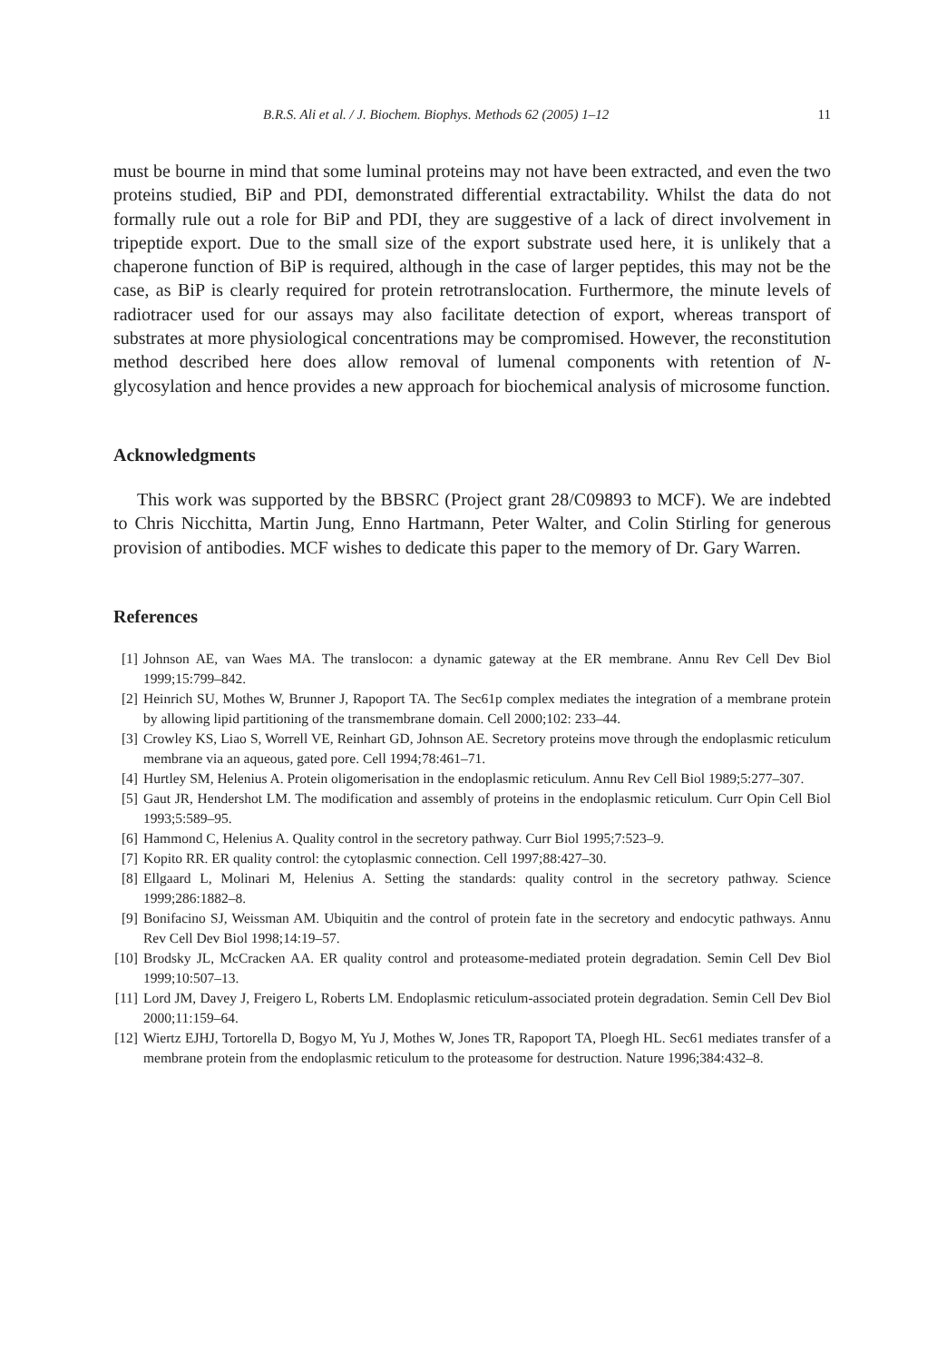B.R.S. Ali et al. / J. Biochem. Biophys. Methods 62 (2005) 1–12 11
must be bourne in mind that some luminal proteins may not have been extracted, and even the two proteins studied, BiP and PDI, demonstrated differential extractability. Whilst the data do not formally rule out a role for BiP and PDI, they are suggestive of a lack of direct involvement in tripeptide export. Due to the small size of the export substrate used here, it is unlikely that a chaperone function of BiP is required, although in the case of larger peptides, this may not be the case, as BiP is clearly required for protein retrotranslocation. Furthermore, the minute levels of radiotracer used for our assays may also facilitate detection of export, whereas transport of substrates at more physiological concentrations may be compromised. However, the reconstitution method described here does allow removal of lumenal components with retention of N-glycosylation and hence provides a new approach for biochemical analysis of microsome function.
Acknowledgments
This work was supported by the BBSRC (Project grant 28/C09893 to MCF). We are indebted to Chris Nicchitta, Martin Jung, Enno Hartmann, Peter Walter, and Colin Stirling for generous provision of antibodies. MCF wishes to dedicate this paper to the memory of Dr. Gary Warren.
References
[1] Johnson AE, van Waes MA. The translocon: a dynamic gateway at the ER membrane. Annu Rev Cell Dev Biol 1999;15:799–842.
[2] Heinrich SU, Mothes W, Brunner J, Rapoport TA. The Sec61p complex mediates the integration of a membrane protein by allowing lipid partitioning of the transmembrane domain. Cell 2000;102: 233–44.
[3] Crowley KS, Liao S, Worrell VE, Reinhart GD, Johnson AE. Secretory proteins move through the endoplasmic reticulum membrane via an aqueous, gated pore. Cell 1994;78:461–71.
[4] Hurtley SM, Helenius A. Protein oligomerisation in the endoplasmic reticulum. Annu Rev Cell Biol 1989;5:277–307.
[5] Gaut JR, Hendershot LM. The modification and assembly of proteins in the endoplasmic reticulum. Curr Opin Cell Biol 1993;5:589–95.
[6] Hammond C, Helenius A. Quality control in the secretory pathway. Curr Biol 1995;7:523–9.
[7] Kopito RR. ER quality control: the cytoplasmic connection. Cell 1997;88:427–30.
[8] Ellgaard L, Molinari M, Helenius A. Setting the standards: quality control in the secretory pathway. Science 1999;286:1882–8.
[9] Bonifacino SJ, Weissman AM. Ubiquitin and the control of protein fate in the secretory and endocytic pathways. Annu Rev Cell Dev Biol 1998;14:19–57.
[10] Brodsky JL, McCracken AA. ER quality control and proteasome-mediated protein degradation. Semin Cell Dev Biol 1999;10:507–13.
[11] Lord JM, Davey J, Freigero L, Roberts LM. Endoplasmic reticulum-associated protein degradation. Semin Cell Dev Biol 2000;11:159–64.
[12] Wiertz EJHJ, Tortorella D, Bogyo M, Yu J, Mothes W, Jones TR, Rapoport TA, Ploegh HL. Sec61 mediates transfer of a membrane protein from the endoplasmic reticulum to the proteasome for destruction. Nature 1996;384:432–8.